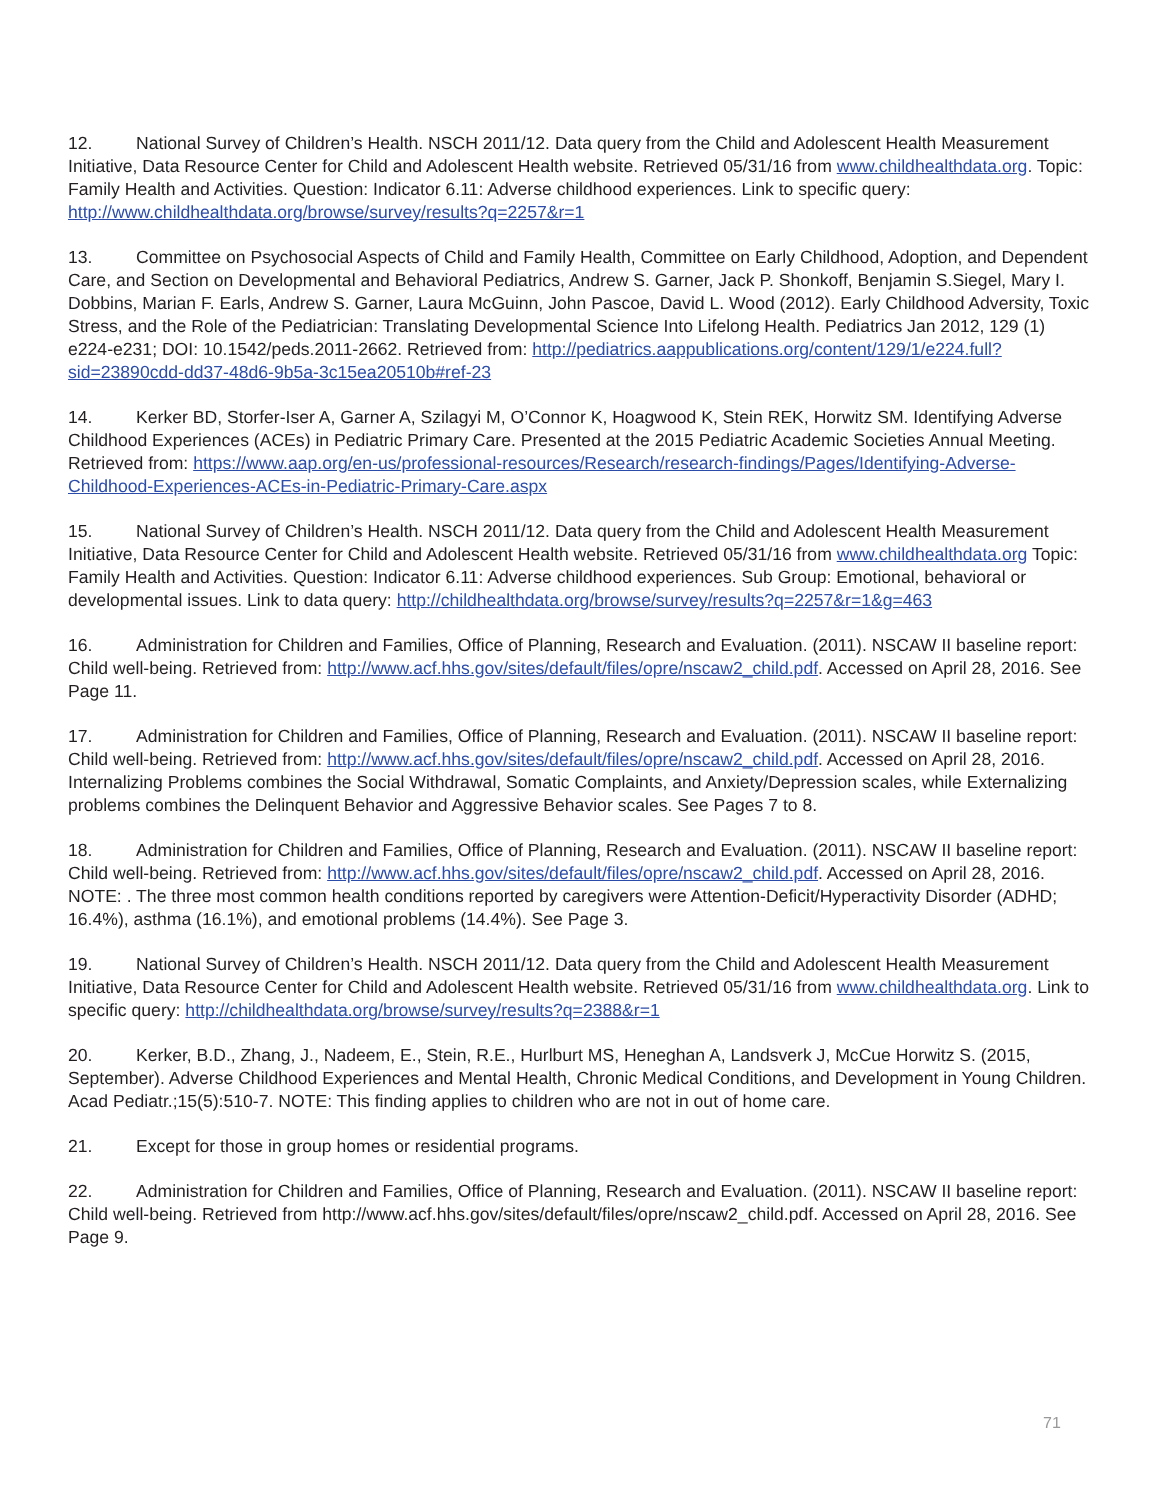12. National Survey of Children’s Health. NSCH 2011/12. Data query from the Child and Adolescent Health Measurement Initiative, Data Resource Center for Child and Adolescent Health website. Retrieved 05/31/16 from www.childhealthdata.org. Topic: Family Health and Activities. Question: Indicator 6.11: Adverse childhood experiences. Link to specific query: http://www.childhealthdata.org/browse/survey/results?q=2257&r=1
13. Committee on Psychosocial Aspects of Child and Family Health, Committee on Early Childhood, Adoption, and Dependent Care, and Section on Developmental and Behavioral Pediatrics, Andrew S. Garner, Jack P. Shonkoff, Benjamin S.Siegel, Mary I. Dobbins, Marian F. Earls, Andrew S. Garner, Laura McGuinn, John Pascoe, David L. Wood (2012). Early Childhood Adversity, Toxic Stress, and the Role of the Pediatrician: Translating Developmental Science Into Lifelong Health. Pediatrics Jan 2012, 129 (1) e224-e231; DOI: 10.1542/peds.2011-2662. Retrieved from: http://pediatrics.aappublications.org/content/129/1/e224.full?sid=23890cdd-dd37-48d6-9b5a-3c15ea20510b#ref-23
14. Kerker BD, Storfer-Iser A, Garner A, Szilagyi M, O’Connor K, Hoagwood K, Stein REK, Horwitz SM. Identifying Adverse Childhood Experiences (ACEs) in Pediatric Primary Care. Presented at the 2015 Pediatric Academic Societies Annual Meeting. Retrieved from: https://www.aap.org/en-us/professional-resources/Research/research-findings/Pages/Identifying-Adverse-Childhood-Experiences-ACEs-in-Pediatric-Primary-Care.aspx
15. National Survey of Children’s Health. NSCH 2011/12. Data query from the Child and Adolescent Health Measurement Initiative, Data Resource Center for Child and Adolescent Health website. Retrieved 05/31/16 from www.childhealthdata.org Topic: Family Health and Activities. Question: Indicator 6.11: Adverse childhood experiences. Sub Group: Emotional, behavioral or developmental issues. Link to data query: http://childhealthdata.org/browse/survey/results?q=2257&r=1&g=463
16. Administration for Children and Families, Office of Planning, Research and Evaluation. (2011). NSCAW II baseline report: Child well-being. Retrieved from: http://www.acf.hhs.gov/sites/default/files/opre/nscaw2_child.pdf. Accessed on April 28, 2016. See Page 11.
17. Administration for Children and Families, Office of Planning, Research and Evaluation. (2011). NSCAW II baseline report: Child well-being. Retrieved from: http://www.acf.hhs.gov/sites/default/files/opre/nscaw2_child.pdf. Accessed on April 28, 2016. Internalizing Problems combines the Social Withdrawal, Somatic Complaints, and Anxiety/Depression scales, while Externalizing problems combines the Delinquent Behavior and Aggressive Behavior scales. See Pages 7 to 8.
18. Administration for Children and Families, Office of Planning, Research and Evaluation. (2011). NSCAW II baseline report: Child well-being. Retrieved from: http://www.acf.hhs.gov/sites/default/files/opre/nscaw2_child.pdf. Accessed on April 28, 2016. NOTE: . The three most common health conditions reported by caregivers were Attention-Deficit/Hyperactivity Disorder (ADHD; 16.4%), asthma (16.1%), and emotional problems (14.4%). See Page 3.
19. National Survey of Children’s Health. NSCH 2011/12. Data query from the Child and Adolescent Health Measurement Initiative, Data Resource Center for Child and Adolescent Health website. Retrieved 05/31/16 from www.childhealthdata.org. Link to specific query: http://childhealthdata.org/browse/survey/results?q=2388&r=1
20. Kerker, B.D., Zhang, J., Nadeem, E., Stein, R.E., Hurlburt MS, Heneghan A, Landsverk J, McCue Horwitz S. (2015, September). Adverse Childhood Experiences and Mental Health, Chronic Medical Conditions, and Development in Young Children. Acad Pediatr.;15(5):510-7. NOTE: This finding applies to children who are not in out of home care.
21. Except for those in group homes or residential programs.
22. Administration for Children and Families, Office of Planning, Research and Evaluation. (2011). NSCAW II baseline report: Child well-being. Retrieved from http://www.acf.hhs.gov/sites/default/files/opre/nscaw2_child.pdf. Accessed on April 28, 2016. See Page 9.
71